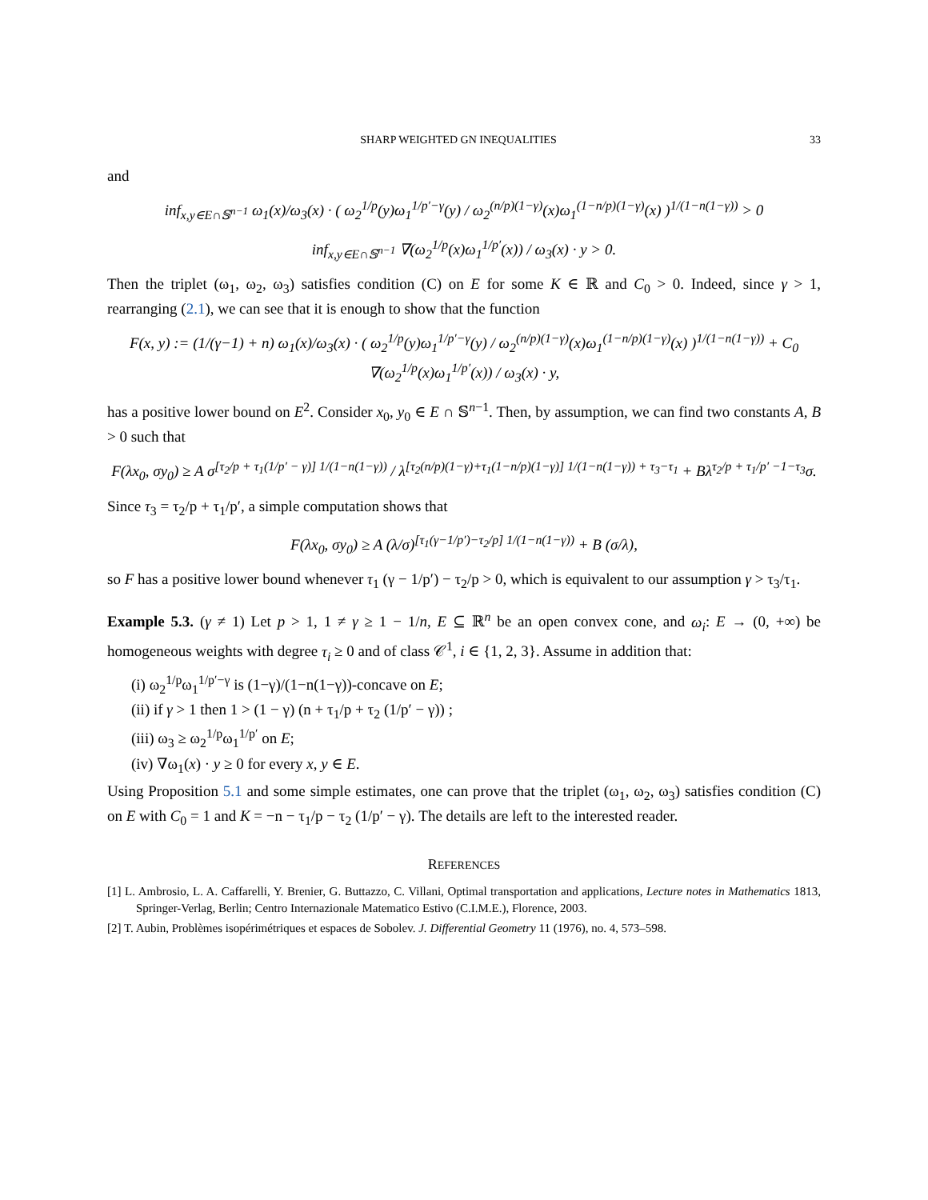SHARP WEIGHTED GN INEQUALITIES 33
and
inf<sub>x,y∈E∩𝕊<sup>n−1</sup></sub> ω<sub>1</sub>(x)/ω<sub>3</sub>(x) · ( ω<sub>2</sub><sup>1/p</sup>(y)ω<sub>1</sub><sup>1/p′−γ</sup>(y) / ω<sub>2</sub><sup>(n/p)(1−γ)</sup>(x)ω<sub>1</sub><sup>(1−n/p)(1−γ)</sup>(x) )<sup>1/(1−n(1−γ))</sup> > 0
inf<sub>x,y∈E∩𝕊<sup>n−1</sup></sub> ∇(ω<sub>2</sub><sup>1/p</sup>(x)ω<sub>1</sub><sup>1/p′</sup>(x)) / ω<sub>3</sub>(x) · y > 0.
Then the triplet (ω<sub>1</sub>, ω<sub>2</sub>, ω<sub>3</sub>) satisfies condition (C) on E for some K ∈ ℝ and C<sub>0</sub> > 0. Indeed, since γ > 1, rearranging (2.1), we can see that it is enough to show that the function
F(x, y) := (1/(γ−1) + n) ω<sub>1</sub>(x)/ω<sub>3</sub>(x) · ( ω<sub>2</sub><sup>1/p</sup>(y)ω<sub>1</sub><sup>1/p′−γ</sup>(y) / ω<sub>2</sub><sup>(n/p)(1−γ)</sup>(x)ω<sub>1</sub><sup>(1−n/p)(1−γ)</sup>(x) )<sup>1/(1−n(1−γ))</sup> + C<sub>0</sub> ∇(ω<sub>2</sub><sup>1/p</sup>(x)ω<sub>1</sub><sup>1/p′</sup>(x)) / ω<sub>3</sub>(x) · y,
has a positive lower bound on E<sup>2</sup>. Consider x<sub>0</sub>, y<sub>0</sub> ∈ E ∩ 𝕊<sup>n−1</sup>. Then, by assumption, we can find two constants A, B > 0 such that
F(λx<sub>0</sub>, σy<sub>0</sub>) ≥ A σ<sup>[τ<sub>2</sub>/p + τ<sub>1</sub>(1/p′ − γ)] 1/(1−n(1−γ))</sup> / λ<sup>[τ<sub>2</sub>(n/p)(1−γ)+τ<sub>1</sub>(1−n/p)(1−γ)] 1/(1−n(1−γ)) + τ<sub>3</sub>−τ<sub>1</sub></sup> + Bλ<sup>τ<sub>2</sub>/p + τ<sub>1</sub>/p′ −1−τ<sub>3</sub></sup>σ.
Since τ<sub>3</sub> = τ<sub>2</sub>/p + τ<sub>1</sub>/p′, a simple computation shows that
F(λx<sub>0</sub>, σy<sub>0</sub>) ≥ A (λ/σ)<sup>[τ<sub>1</sub>(γ−1/p′)−τ<sub>2</sub>/p] 1/(1−n(1−γ))</sup> + B (σ/λ),
so F has a positive lower bound whenever τ<sub>1</sub> (γ − 1/p′) − τ<sub>2</sub>/p > 0, which is equivalent to our assumption γ > τ<sub>3</sub>/τ<sub>1</sub>.
Example 5.3. (γ ≠ 1) Let p > 1, 1 ≠ γ ≥ 1 − 1/n, E ⊆ ℝ<sup>n</sup> be an open convex cone, and ω<sub>i</sub>: E → (0, +∞) be homogeneous weights with degree τ<sub>i</sub> ≥ 0 and of class 𝒞<sup>1</sup>, i ∈ {1, 2, 3}. Assume in addition that:
(i) ω<sub>2</sub><sup>1/p</sup>ω<sub>1</sub><sup>1/p′−γ</sup> is (1−γ)/(1−n(1−γ))-concave on E;
(ii) if γ > 1 then 1 > (1 − γ) (n + τ<sub>1</sub>/p + τ<sub>2</sub> (1/p′ − γ)) ;
(iii) ω<sub>3</sub> ≥ ω<sub>2</sub><sup>1/p</sup>ω<sub>1</sub><sup>1/p′</sup> on E;
(iv) ∇ω<sub>1</sub>(x) · y ≥ 0 for every x, y ∈ E.
Using Proposition 5.1 and some simple estimates, one can prove that the triplet (ω<sub>1</sub>, ω<sub>2</sub>, ω<sub>3</sub>) satisfies condition (C) on E with C<sub>0</sub> = 1 and K = −n − τ<sub>1</sub>/p − τ<sub>2</sub> (1/p′ − γ). The details are left to the interested reader.
REFERENCES
[1] L. Ambrosio, L. A. Caffarelli, Y. Brenier, G. Buttazzo, C. Villani, Optimal transportation and applications, Lecture notes in Mathematics 1813, Springer-Verlag, Berlin; Centro Internazionale Matematico Estivo (C.I.M.E.), Florence, 2003.
[2] T. Aubin, Problèmes isopérimétriques et espaces de Sobolev. J. Differential Geometry 11 (1976), no. 4, 573–598.